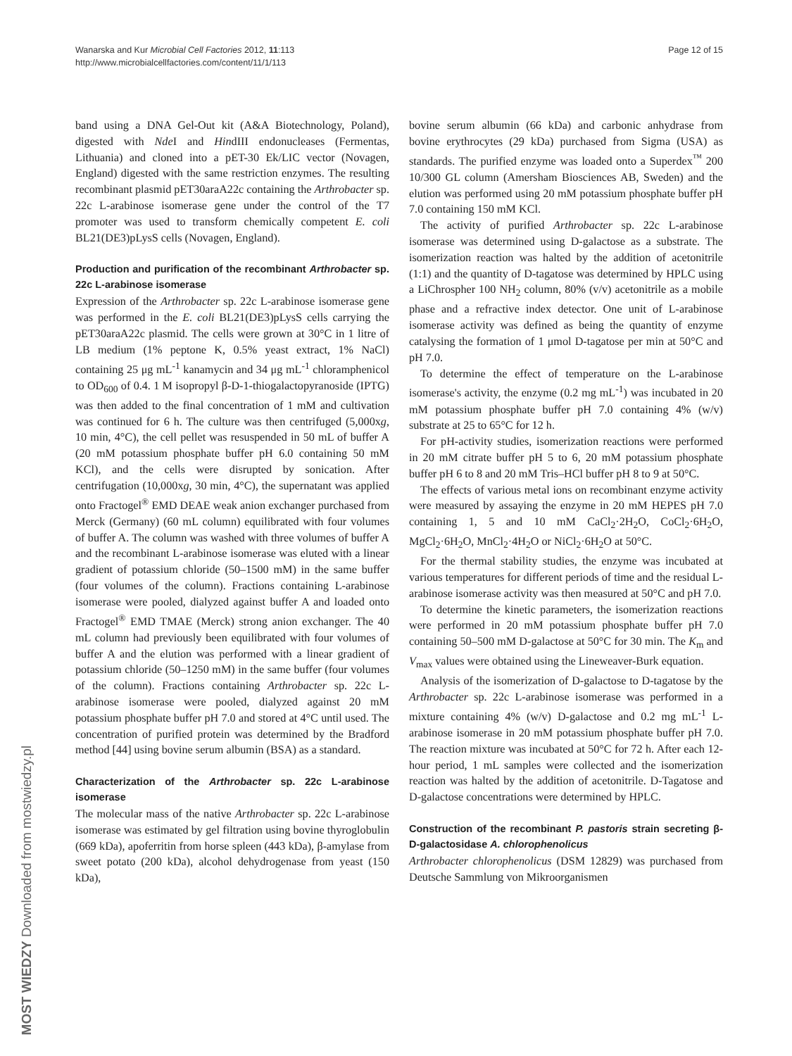Page 12 of 15 Wanarska and Kur Microbial Cell Factories 2012, 11:113
http://www.microbialcellfactories.com/content/11/1/113
MOST WIEDZY Downloaded from mostwiedzy.pl
band using a DNA Gel-Out kit (A&A Biotechnology, Poland), digested with Nde I and HindIII endonucleases (Fermentas, Lithuania) and cloned into a pET-30 Ek/LIC vector (Novagen, England) digested with the same restriction enzymes. The resulting recombinant plasmid pET30araA22c containing the Arthrobacter sp. 22c L-arabinose isomerase gene under the control of the T7 promoter was used to transform chemically competent E. coli BL21(DE3)pLysS cells (Novagen, England).
Production and purification of the recombinant Arthrobacter sp. 22c L-arabinose isomerase
Expression of the Arthrobacter sp. 22c L-arabinose isomerase gene was performed in the E. coli BL21(DE3)pLysS cells carrying the pET30araA22c plasmid. The cells were grown at 30°C in 1 litre of LB medium (1% peptone K, 0.5% yeast extract, 1% NaCl) containing 25 μg mL<sup>-1</sup> kanamycin and 34 μg mL<sup>-1</sup> chloramphenicol to OD<sub>600</sub> of 0.4. 1 M isopropyl β-D-1-thiogalactopyranoside (IPTG) was then added to the final concentration of 1 mM and cultivation was continued for 6 h. The culture was then centrifuged (5,000xg, 10 min, 4°C), the cell pellet was resuspended in 50 mL of buffer A (20 mM potassium phosphate buffer pH 6.0 containing 50 mM KCl), and the cells were disrupted by sonication. After centrifugation (10,000xg, 30 min, 4°C), the supernatant was applied onto Fractogel<sup>®</sup> EMD DEAE weak anion exchanger purchased from Merck (Germany) (60 mL column) equilibrated with four volumes of buffer A. The column was washed with three volumes of buffer A and the recombinant L-arabinose isomerase was eluted with a linear gradient of potassium chloride (50–1500 mM) in the same buffer (four volumes of the column). Fractions containing L-arabinose isomerase were pooled, dialyzed against buffer A and loaded onto Fractogel<sup>®</sup> EMD TMAE (Merck) strong anion exchanger. The 40 mL column had previously been equilibrated with four volumes of buffer A and the elution was performed with a linear gradient of potassium chloride (50–1250 mM) in the same buffer (four volumes of the column). Fractions containing Arthrobacter sp. 22c L-arabinose isomerase were pooled, dialyzed against 20 mM potassium phosphate buffer pH 7.0 and stored at 4°C until used. The concentration of purified protein was determined by the Bradford method [44] using bovine serum albumin (BSA) as a standard.
Characterization of the Arthrobacter sp. 22c L-arabinose isomerase
The molecular mass of the native Arthrobacter sp. 22c L-arabinose isomerase was estimated by gel filtration using bovine thyroglobulin (669 kDa), apoferritin from horse spleen (443 kDa), β-amylase from sweet potato (200 kDa), alcohol dehydrogenase from yeast (150 kDa),
bovine serum albumin (66 kDa) and carbonic anhydrase from bovine erythrocytes (29 kDa) purchased from Sigma (USA) as standards. The purified enzyme was loaded onto a Superdex<sup>™</sup> 200 10/300 GL column (Amersham Biosciences AB, Sweden) and the elution was performed using 20 mM potassium phosphate buffer pH 7.0 containing 150 mM KCl.
The activity of purified Arthrobacter sp. 22c L-arabinose isomerase was determined using D-galactose as a substrate. The isomerization reaction was halted by the addition of acetonitrile (1:1) and the quantity of D-tagatose was determined by HPLC using a LiChrospher 100 NH<sub>2</sub> column, 80% (v/v) acetonitrile as a mobile phase and a refractive index detector. One unit of L-arabinose isomerase activity was defined as being the quantity of enzyme catalysing the formation of 1 μmol D-tagatose per min at 50°C and pH 7.0.
To determine the effect of temperature on the L-arabinose isomerase's activity, the enzyme (0.2 mg mL<sup>-1</sup>) was incubated in 20 mM potassium phosphate buffer pH 7.0 containing 4% (w/v) substrate at 25 to 65°C for 12 h.
For pH-activity studies, isomerization reactions were performed in 20 mM citrate buffer pH 5 to 6, 20 mM potassium phosphate buffer pH 6 to 8 and 20 mM Tris–HCl buffer pH 8 to 9 at 50°C.
The effects of various metal ions on recombinant enzyme activity were measured by assaying the enzyme in 20 mM HEPES pH 7.0 containing 1, 5 and 10 mM CaCl<sub>2</sub>·2H<sub>2</sub>O, CoCl<sub>2</sub>·6H<sub>2</sub>O, MgCl<sub>2</sub>·6H<sub>2</sub>O, MnCl<sub>2</sub>·4H<sub>2</sub>O or NiCl<sub>2</sub>·6H<sub>2</sub>O at 50°C.
For the thermal stability studies, the enzyme was incubated at various temperatures for different periods of time and the residual L-arabinose isomerase activity was then measured at 50°C and pH 7.0.
To determine the kinetic parameters, the isomerization reactions were performed in 20 mM potassium phosphate buffer pH 7.0 containing 50–500 mM D-galactose at 50°C for 30 min. The K<sub>m</sub> and V<sub>max</sub> values were obtained using the Lineweaver-Burk equation.
Analysis of the isomerization of D-galactose to D-tagatose by the Arthrobacter sp. 22c L-arabinose isomerase was performed in a mixture containing 4% (w/v) D-galactose and 0.2 mg mL<sup>-1</sup> L-arabinose isomerase in 20 mM potassium phosphate buffer pH 7.0. The reaction mixture was incubated at 50°C for 72 h. After each 12-hour period, 1 mL samples were collected and the isomerization reaction was halted by the addition of acetonitrile. D-Tagatose and D-galactose concentrations were determined by HPLC.
Construction of the recombinant P. pastoris strain secreting β-D-galactosidase A. chlorophenolicus
Arthrobacter chlorophenolicus (DSM 12829) was purchased from Deutsche Sammlung von Mikroorganismen